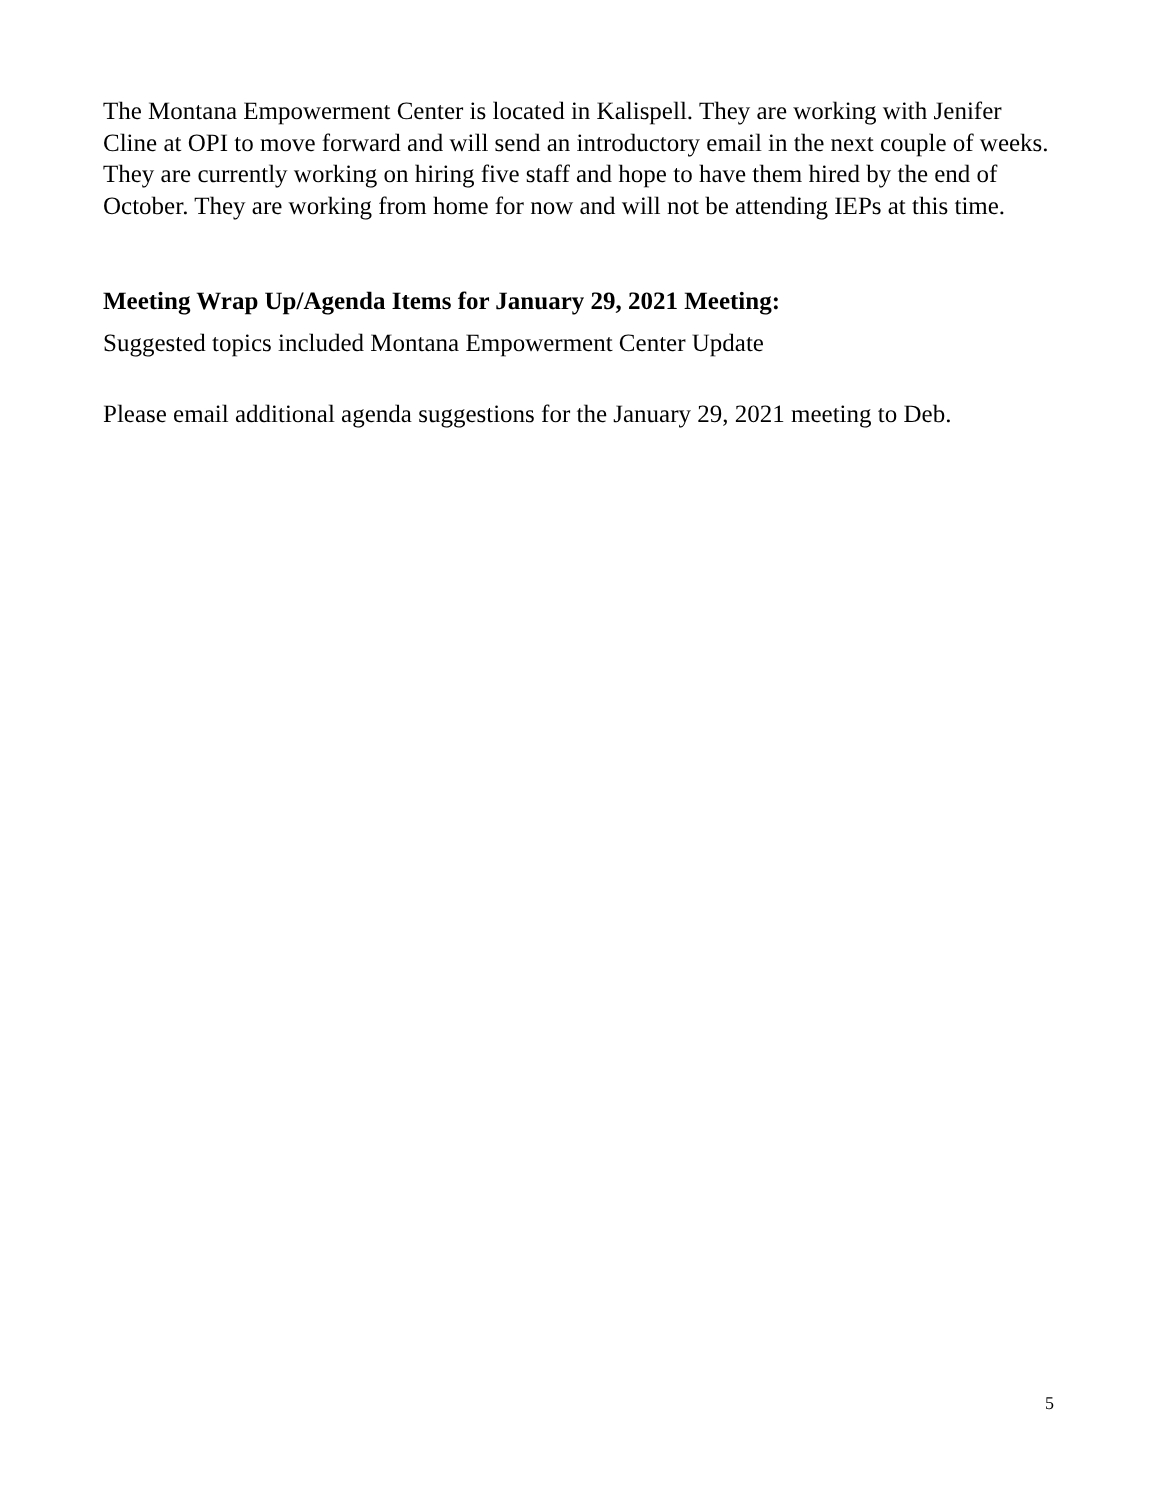The Montana Empowerment Center is located in Kalispell. They are working with Jenifer Cline at OPI to move forward and will send an introductory email in the next couple of weeks. They are currently working on hiring five staff and hope to have them hired by the end of October. They are working from home for now and will not be attending IEPs at this time.
Meeting Wrap Up/Agenda Items for January 29, 2021 Meeting:
Suggested topics included Montana Empowerment Center Update
Please email additional agenda suggestions for the January 29, 2021 meeting to Deb.
5